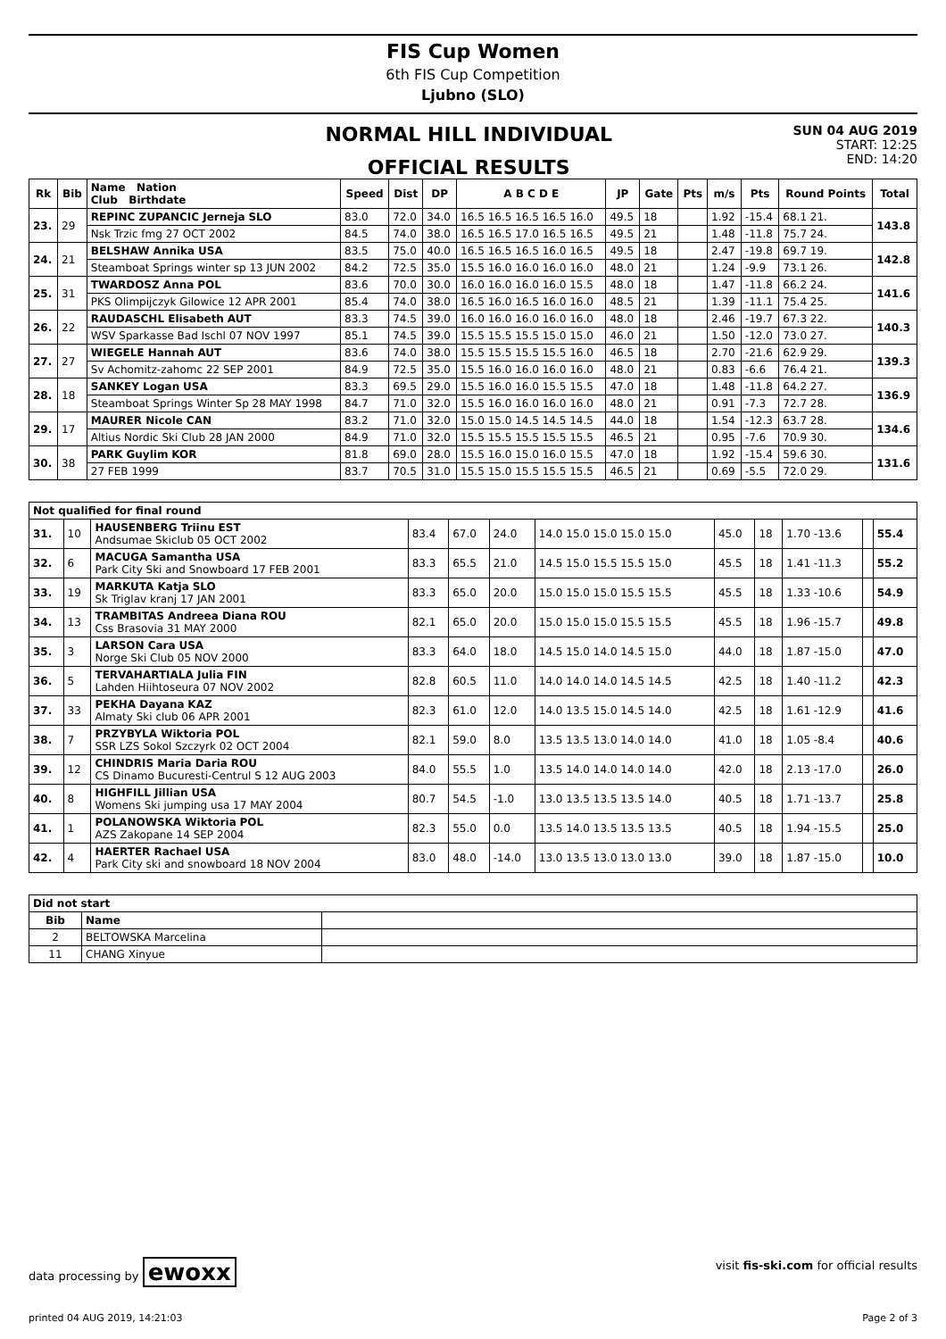FIS Cup Women
6th FIS Cup Competition
Ljubno (SLO)
NORMAL HILL INDIVIDUAL
OFFICIAL RESULTS
SUN 04 AUG 2019
START: 12:25
END: 14:20
| Rk | Bib | Name Nation Club Birthdate | Speed | Dist | DP | A B C D E | JP | Gate | Pts | m/s | Pts | Round Points | Total |
| --- | --- | --- | --- | --- | --- | --- | --- | --- | --- | --- | --- | --- | --- |
| 23. | 29 | REPINC ZUPANCIC Jerneja SLO | 83.0 | 72.0 | 34.0 | 16.5 16.5 16.5 16.5 16.0 | 49.5 | 18 | | 1.92 | -15.4 | 68.1 21. | 143.8 |
| | | Nsk Trzic fmg 27 OCT 2002 | 84.5 | 74.0 | 38.0 | 16.5 16.5 17.0 16.5 16.5 | 49.5 | 21 | | 1.48 | -11.8 | 75.7 24. | |
| 24. | 21 | BELSHAW Annika USA | 83.5 | 75.0 | 40.0 | 16.5 16.5 16.5 16.0 16.5 | 49.5 | 18 | | 2.47 | -19.8 | 69.7 19. | 142.8 |
| | | Steamboat Springs winter sp 13 JUN 2002 | 84.2 | 72.5 | 35.0 | 15.5 16.0 16.0 16.0 16.0 | 48.0 | 21 | | 1.24 | -9.9 | 73.1 26. | |
| 25. | 31 | TWARDOSZ Anna POL | 83.6 | 70.0 | 30.0 | 16.0 16.0 16.0 16.0 15.5 | 48.0 | 18 | | 1.47 | -11.8 | 66.2 24. | 141.6 |
| | | PKS Olimpijczyk Gilowice 12 APR 2001 | 85.4 | 74.0 | 38.0 | 16.5 16.0 16.5 16.0 16.0 | 48.5 | 21 | | 1.39 | -11.1 | 75.4 25. | |
| 26. | 22 | RAUDASCHL Elisabeth AUT | 83.3 | 74.5 | 39.0 | 16.0 16.0 16.0 16.0 16.0 | 48.0 | 18 | | 2.46 | -19.7 | 67.3 22. | 140.3 |
| | | WSV Sparkasse Bad Ischl 07 NOV 1997 | 85.1 | 74.5 | 39.0 | 15.5 15.5 15.5 15.0 15.0 | 46.0 | 21 | | 1.50 | -12.0 | 73.0 27. | |
| 27. | 27 | WIEGELE Hannah AUT | 83.6 | 74.0 | 38.0 | 15.5 15.5 15.5 15.5 16.0 | 46.5 | 18 | | 2.70 | -21.6 | 62.9 29. | 139.3 |
| | | Sv Achomitz-zahomc 22 SEP 2001 | 84.9 | 72.5 | 35.0 | 15.5 16.0 16.0 16.0 16.0 | 48.0 | 21 | | 0.83 | -6.6 | 76.4 21. | |
| 28. | 18 | SANKEY Logan USA | 83.3 | 69.5 | 29.0 | 15.5 16.0 16.0 15.5 15.5 | 47.0 | 18 | | 1.48 | -11.8 | 64.2 27. | 136.9 |
| | | Steamboat Springs Winter Sp 28 MAY 1998 | 84.7 | 71.0 | 32.0 | 15.5 16.0 16.0 16.0 16.0 | 48.0 | 21 | | 0.91 | -7.3 | 72.7 28. | |
| 29. | 17 | MAURER Nicole CAN | 83.2 | 71.0 | 32.0 | 15.0 15.0 14.5 14.5 14.5 | 44.0 | 18 | | 1.54 | -12.3 | 63.7 28. | 134.6 |
| | | Altius Nordic Ski Club 28 JAN 2000 | 84.9 | 71.0 | 32.0 | 15.5 15.5 15.5 15.5 15.5 | 46.5 | 21 | | 0.95 | -7.6 | 70.9 30. | |
| 30. | 38 | PARK Guylim KOR | 81.8 | 69.0 | 28.0 | 15.5 16.0 15.0 16.0 15.5 | 47.0 | 18 | | 1.92 | -15.4 | 59.6 30. | 131.6 |
| | | 27 FEB 1999 | 83.7 | 70.5 | 31.0 | 15.5 15.0 15.5 15.5 15.5 | 46.5 | 21 | | 0.69 | -5.5 | 72.0 29. | |
| Not qualified for final round | | | | | | | | | | | |
| --- | --- | --- | --- | --- | --- | --- | --- | --- | --- | --- | --- |
| 31. | 10 | HAUSENBERG Triinu EST Andsumae Skiclub 05 OCT 2002 | 83.4 | 67.0 | 24.0 | 14.0 15.0 15.0 15.0 15.0 | 45.0 | 18 | 1.70 -13.6 | | 55.4 |
| 32. | 6 | MACUGA Samantha USA Park City Ski and Snowboard 17 FEB 2001 | 83.3 | 65.5 | 21.0 | 14.5 15.0 15.5 15.5 15.0 | 45.5 | 18 | 1.41 -11.3 | | 55.2 |
| 33. | 19 | MARKUTA Katja SLO Sk Triglav kranj 17 JAN 2001 | 83.3 | 65.0 | 20.0 | 15.0 15.0 15.0 15.5 15.5 | 45.5 | 18 | 1.33 -10.6 | | 54.9 |
| 34. | 13 | TRAMBITAS Andreea Diana ROU Css Brasovia 31 MAY 2000 | 82.1 | 65.0 | 20.0 | 15.0 15.0 15.0 15.5 15.5 | 45.5 | 18 | 1.96 -15.7 | | 49.8 |
| 35. | 3 | LARSON Cara USA Norge Ski Club 05 NOV 2000 | 83.3 | 64.0 | 18.0 | 14.5 15.0 14.0 14.5 15.0 | 44.0 | 18 | 1.87 -15.0 | | 47.0 |
| 36. | 5 | TERVAHARTIALA Julia FIN Lahden Hiihtoseura 07 NOV 2002 | 82.8 | 60.5 | 11.0 | 14.0 14.0 14.0 14.5 14.5 | 42.5 | 18 | 1.40 -11.2 | | 42.3 |
| 37. | 33 | PEKHA Dayana KAZ Almaty Ski club 06 APR 2001 | 82.3 | 61.0 | 12.0 | 14.0 13.5 15.0 14.5 14.0 | 42.5 | 18 | 1.61 -12.9 | | 41.6 |
| 38. | 7 | PRZYBYLA Wiktoria POL SSR LZS Sokol Szczyrk 02 OCT 2004 | 82.1 | 59.0 | 8.0 | 13.5 13.5 13.0 14.0 14.0 | 41.0 | 18 | 1.05 -8.4 | | 40.6 |
| 39. | 12 | CHINDRIS Maria Daria ROU CS Dinamo Bucuresti-Centrul S 12 AUG 2003 | 84.0 | 55.5 | 1.0 | 13.5 14.0 14.0 14.0 14.0 | 42.0 | 18 | 2.13 -17.0 | | 26.0 |
| 40. | 8 | HIGHFILL Jillian USA Womens Ski jumping usa 17 MAY 2004 | 80.7 | 54.5 | -1.0 | 13.0 13.5 13.5 13.5 14.0 | 40.5 | 18 | 1.71 -13.7 | | 25.8 |
| 41. | 1 | POLANOWSKA Wiktoria POL AZS Zakopane 14 SEP 2004 | 82.3 | 55.0 | 0.0 | 13.5 14.0 13.5 13.5 13.5 | 40.5 | 18 | 1.94 -15.5 | | 25.0 |
| 42. | 4 | HAERTER Rachael USA Park City ski and snowboard 18 NOV 2004 | 83.0 | 48.0 | -14.0 | 13.0 13.5 13.0 13.0 13.0 | 39.0 | 18 | 1.87 -15.0 | | 10.0 |
| Did not start | | |
| --- | --- | --- |
| Bib | Name | |
| 2 | BELTOWSKA Marcelina | |
| 11 | CHANG Xinyue | |
data processing by ewoxx visit fis-ski.com for official results
printed 04 AUG 2019, 14:21:03 Page 2 of 3